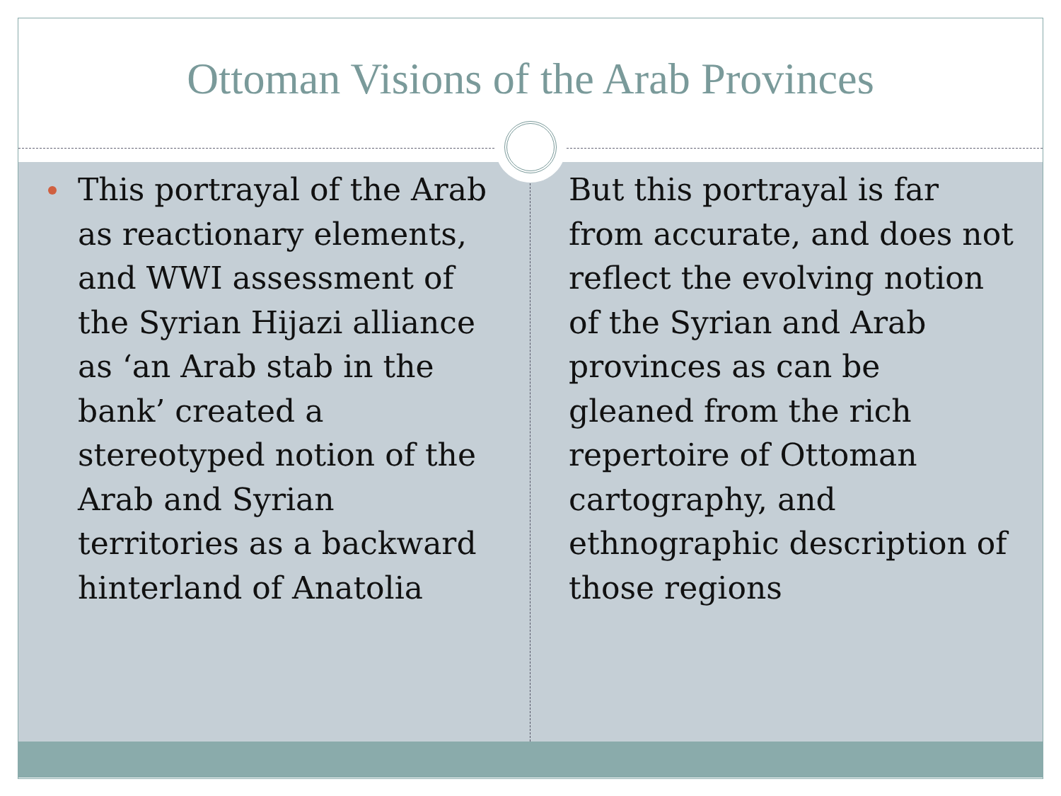Ottoman Visions of the Arab Provinces
This portrayal of the Arab as reactionary elements, and WWI assessment of the Syrian Hijazi alliance as ‘an Arab stab in the bank’ created a stereotyped notion of the Arab and Syrian territories as a backward hinterland of Anatolia
But this portrayal is far from accurate, and does not reflect the evolving notion of the Syrian and Arab provinces as can be gleaned from the rich repertoire of Ottoman cartography, and ethnographic description of those regions